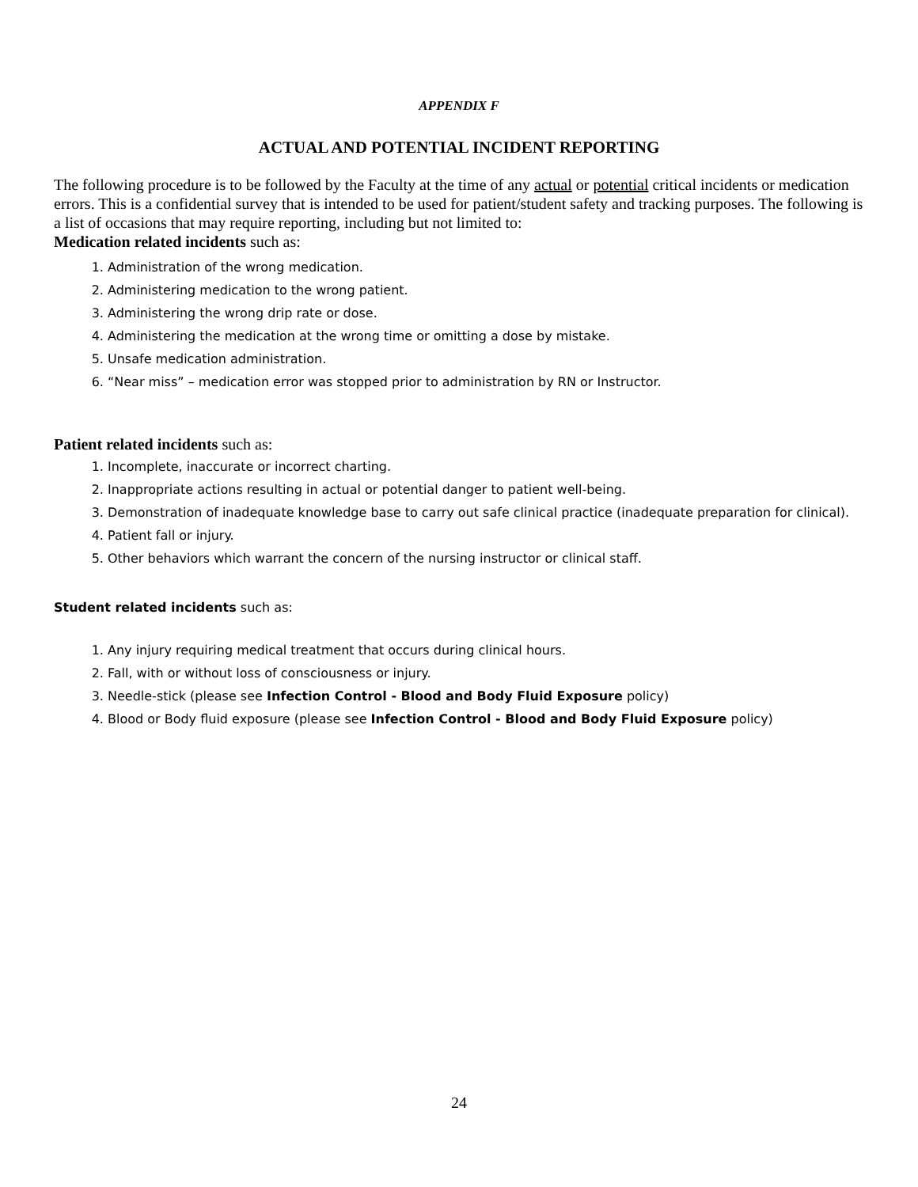APPENDIX F
ACTUAL AND POTENTIAL INCIDENT REPORTING
The following procedure is to be followed by the Faculty at the time of any actual or potential critical incidents or medication errors. This is a confidential survey that is intended to be used for patient/student safety and tracking purposes. The following is a list of occasions that may require reporting, including but not limited to:
Medication related incidents such as:
1. Administration of the wrong medication.
2. Administering medication to the wrong patient.
3. Administering the wrong drip rate or dose.
4. Administering the medication at the wrong time or omitting a dose by mistake.
5. Unsafe medication administration.
6. “Near miss” – medication error was stopped prior to administration by RN or Instructor.
Patient related incidents such as:
1. Incomplete, inaccurate or incorrect charting.
2. Inappropriate actions resulting in actual or potential danger to patient well-being.
3. Demonstration of inadequate knowledge base to carry out safe clinical practice (inadequate preparation for clinical).
4. Patient fall or injury.
5. Other behaviors which warrant the concern of the nursing instructor or clinical staff.
Student related incidents such as:
1. Any injury requiring medical treatment that occurs during clinical hours.
2. Fall, with or without loss of consciousness or injury.
3. Needle-stick (please see Infection Control - Blood and Body Fluid Exposure policy)
4. Blood or Body fluid exposure (please see Infection Control - Blood and Body Fluid Exposure policy)
24